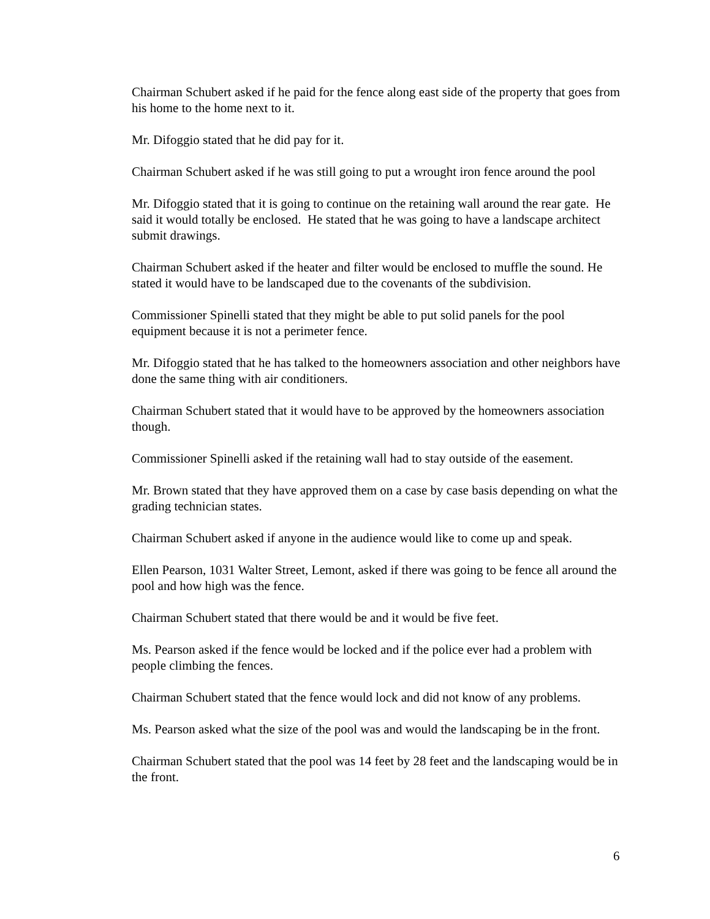Chairman Schubert asked if he paid for the fence along east side of the property that goes from his home to the home next to it.
Mr. Difoggio stated that he did pay for it.
Chairman Schubert asked if he was still going to put a wrought iron fence around the pool
Mr. Difoggio stated that it is going to continue on the retaining wall around the rear gate. He said it would totally be enclosed. He stated that he was going to have a landscape architect submit drawings.
Chairman Schubert asked if the heater and filter would be enclosed to muffle the sound. He stated it would have to be landscaped due to the covenants of the subdivision.
Commissioner Spinelli stated that they might be able to put solid panels for the pool equipment because it is not a perimeter fence.
Mr. Difoggio stated that he has talked to the homeowners association and other neighbors have done the same thing with air conditioners.
Chairman Schubert stated that it would have to be approved by the homeowners association though.
Commissioner Spinelli asked if the retaining wall had to stay outside of the easement.
Mr. Brown stated that they have approved them on a case by case basis depending on what the grading technician states.
Chairman Schubert asked if anyone in the audience would like to come up and speak.
Ellen Pearson, 1031 Walter Street, Lemont, asked if there was going to be fence all around the pool and how high was the fence.
Chairman Schubert stated that there would be and it would be five feet.
Ms. Pearson asked if the fence would be locked and if the police ever had a problem with people climbing the fences.
Chairman Schubert stated that the fence would lock and did not know of any problems.
Ms. Pearson asked what the size of the pool was and would the landscaping be in the front.
Chairman Schubert stated that the pool was 14 feet by 28 feet and the landscaping would be in the front.
6